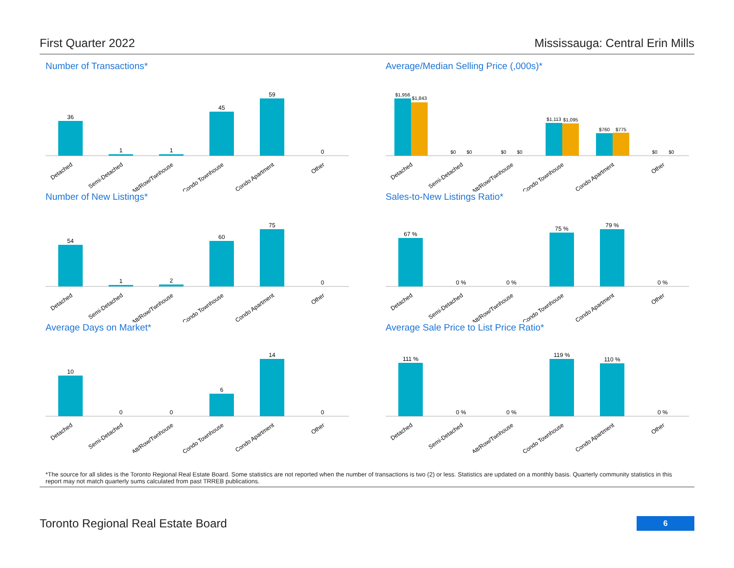First Quarter 2022 Mississauga: Central Erin Mills
Number of Transactions*
36
1
1
45
59
0
Detached
Semi-Detached
Att/Row/Twnhouse
Condo Townhouse
Condo Apartment
Other
Average/Median Selling Price (,000s)*
$1,956
$1,843
$0
$0
$0
$0
$1,113
$1,095
$760
$775
$0
$0
Detached
Semi-Detached
Att/Row/Twnhouse
Condo Townhouse
Condo Apartment
Other
Number of New Listings*
54
1
2
60
75
0
Detached
Semi-Detached
Att/Row/Twnhouse
Condo Townhouse
Condo Apartment
Other
Sales-to-New Listings Ratio*
67 %
0 %
0 %
75 %
79 %
0 %
Detached
Semi-Detached
Att/Row/Twnhouse
Condo Townhouse
Condo Apartment
Other
Average Days on Market*
10
0
0
6
14
0
Detached
Semi-Detached
Att/Row/Twnhouse
Condo Townhouse
Condo Apartment
Other
Average Sale Price to List Price Ratio*
111 %
0 %
0 %
119 %
110 %
0 %
Detached
Semi-Detached
Att/Row/Twnhouse
Condo Townhouse
Condo Apartment
Other
*The source for all slides is the Toronto Regional Real Estate Board. Some statistics are not reported when the number of transactions is two (2) or less. Statistics are updated on a monthly basis. Quarterly community statistics in this report may not match quarterly sums calculated from past TRREB publications.
Toronto Regional Real Estate Board 6